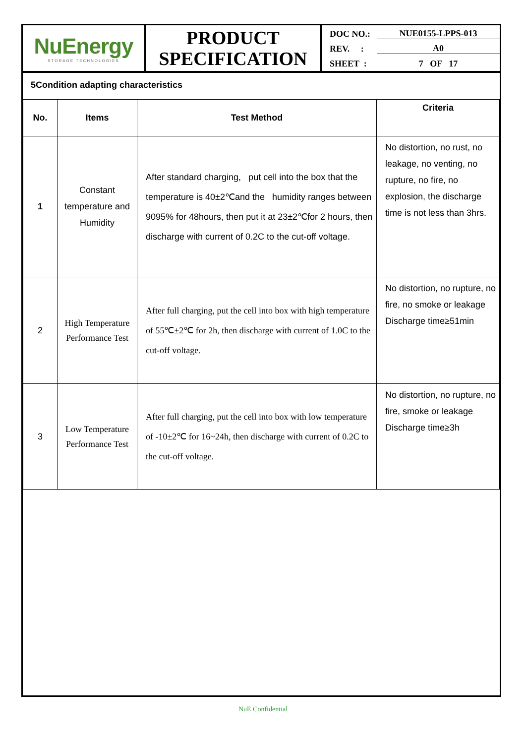NuEnergy
STORAGE TECHNOLOGIES
PRODUCT
SPECIFICATION
DOC NO.: NUE0155-LPPS-013
REV. : A0
SHEET : 7 OF 17
5Condition adapting characteristics
| No. | Items | Test Method | Criteria |
| --- | --- | --- | --- |
| 1 | Constant temperature and Humidity | After standard charging, put cell into the box that the temperature is 40±2℃and the humidity ranges between 9095% for 48hours, then put it at 23±2℃for 2 hours, then discharge with current of 0.2C to the cut-off voltage. | No distortion, no rust, no leakage, no venting, no rupture, no fire, no explosion, the discharge time is not less than 3hrs. |
| 2 | High Temperature Performance Test | After full charging, put the cell into box with high temperature of 55℃±2℃ for 2h, then discharge with current of 1.0C to the cut-off voltage. | No distortion, no rupture, no fire, no smoke or leakage Discharge time≥51min |
| 3 | Low Temperature Performance Test | After full charging, put the cell into box with low temperature of -10±2℃ for 16~24h, then discharge with current of 0.2C to the cut-off voltage. | No distortion, no rupture, no fire, smoke or leakage Discharge time≥3h |
NuE Confidential